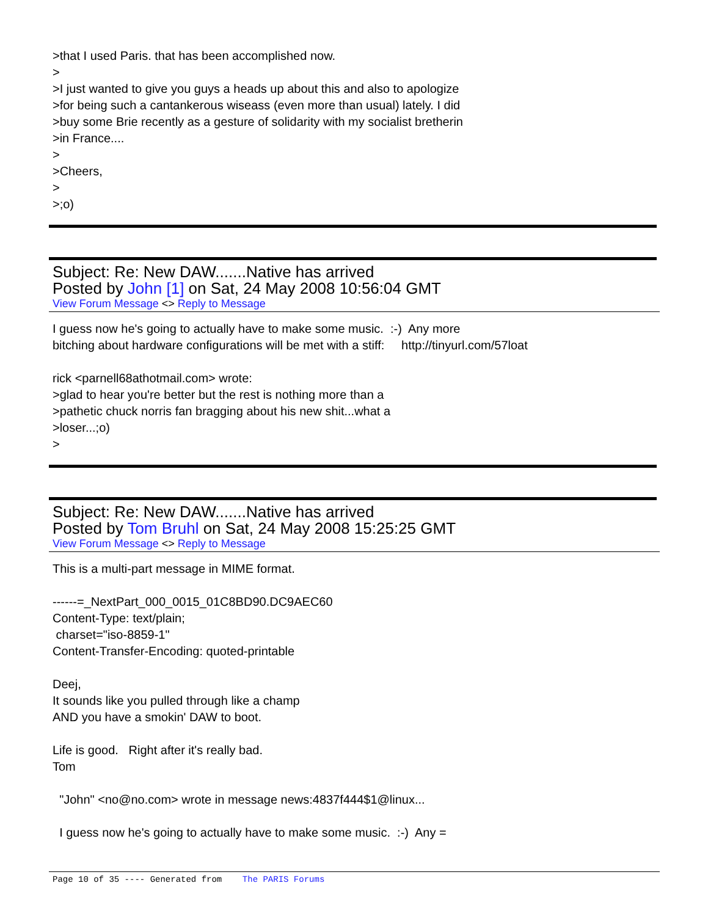>that I used Paris. that has been accomplished now. > >I just wanted to give you guys a heads up about this and also to apologize >for being such a cantankerous wiseass (even more than usual) lately. I did >buy some Brie recently as a gesture of solidarity with my socialist bretherin >in France.... > >Cheers, > >;o)
Subject: Re: New DAW.......Native has arrived
Posted by John [1] on Sat, 24 May 2008 10:56:04 GMT
View Forum Message <> Reply to Message
I guess now he's going to actually have to make some music. :-) Any more bitching about hardware configurations will be met with a stiff: http://tinyurl.com/57loat rick <parnell68athotmail.com> wrote: >glad to hear you're better but the rest is nothing more than a >pathetic chuck norris fan bragging about his new shit...what a >loser...;o) >
Subject: Re: New DAW.......Native has arrived
Posted by Tom Bruhl on Sat, 24 May 2008 15:25:25 GMT
View Forum Message <> Reply to Message
This is a multi-part message in MIME format. ------=_NextPart_000_0015_01C8BD90.DC9AEC60 Content-Type: text/plain; charset="iso-8859-1" Content-Transfer-Encoding: quoted-printable Deej, It sounds like you pulled through like a champ AND you have a smokin' DAW to boot. Life is good. Right after it's really bad. Tom "John" <no@no.com> wrote in message news:4837f444$1@linux... I guess now he's going to actually have to make some music. :-) Any =
Page 10 of 35 ---- Generated from The PARIS Forums